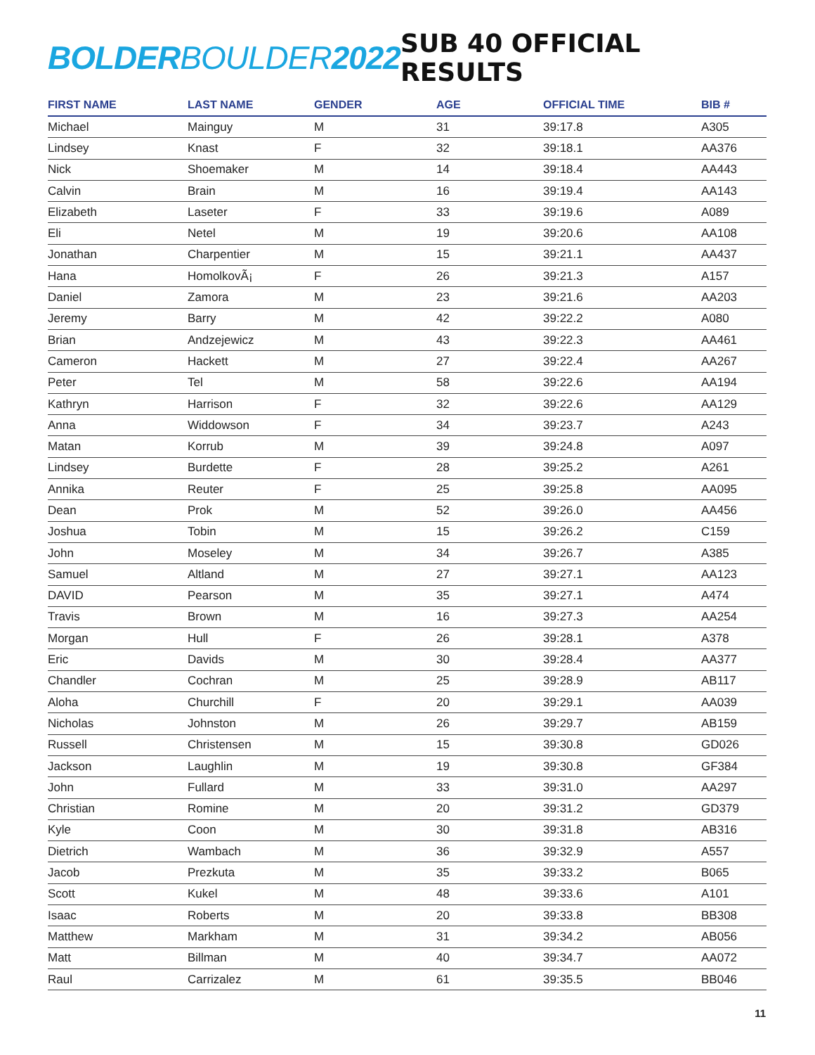BOLDERBOULDER2022
SUB 40 OFFICIAL RESULTS
| FIRST NAME | LAST NAME | GENDER | AGE | OFFICIAL TIME | BIB # |
| --- | --- | --- | --- | --- | --- |
| Michael | Mainguy | M | 31 | 39:17.8 | A305 |
| Lindsey | Knast | F | 32 | 39:18.1 | AA376 |
| Nick | Shoemaker | M | 14 | 39:18.4 | AA443 |
| Calvin | Brain | M | 16 | 39:19.4 | AA143 |
| Elizabeth | Laseter | F | 33 | 39:19.6 | A089 |
| Eli | Netel | M | 19 | 39:20.6 | AA108 |
| Jonathan | Charpentier | M | 15 | 39:21.1 | AA437 |
| Hana | HomolkovÃ¡ | F | 26 | 39:21.3 | A157 |
| Daniel | Zamora | M | 23 | 39:21.6 | AA203 |
| Jeremy | Barry | M | 42 | 39:22.2 | A080 |
| Brian | Andzejewicz | M | 43 | 39:22.3 | AA461 |
| Cameron | Hackett | M | 27 | 39:22.4 | AA267 |
| Peter | Tel | M | 58 | 39:22.6 | AA194 |
| Kathryn | Harrison | F | 32 | 39:22.6 | AA129 |
| Anna | Widdowson | F | 34 | 39:23.7 | A243 |
| Matan | Korrub | M | 39 | 39:24.8 | A097 |
| Lindsey | Burdette | F | 28 | 39:25.2 | A261 |
| Annika | Reuter | F | 25 | 39:25.8 | AA095 |
| Dean | Prok | M | 52 | 39:26.0 | AA456 |
| Joshua | Tobin | M | 15 | 39:26.2 | C159 |
| John | Moseley | M | 34 | 39:26.7 | A385 |
| Samuel | Altland | M | 27 | 39:27.1 | AA123 |
| DAVID | Pearson | M | 35 | 39:27.1 | A474 |
| Travis | Brown | M | 16 | 39:27.3 | AA254 |
| Morgan | Hull | F | 26 | 39:28.1 | A378 |
| Eric | Davids | M | 30 | 39:28.4 | AA377 |
| Chandler | Cochran | M | 25 | 39:28.9 | AB117 |
| Aloha | Churchill | F | 20 | 39:29.1 | AA039 |
| Nicholas | Johnston | M | 26 | 39:29.7 | AB159 |
| Russell | Christensen | M | 15 | 39:30.8 | GD026 |
| Jackson | Laughlin | M | 19 | 39:30.8 | GF384 |
| John | Fullard | M | 33 | 39:31.0 | AA297 |
| Christian | Romine | M | 20 | 39:31.2 | GD379 |
| Kyle | Coon | M | 30 | 39:31.8 | AB316 |
| Dietrich | Wambach | M | 36 | 39:32.9 | A557 |
| Jacob | Prezkuta | M | 35 | 39:33.2 | B065 |
| Scott | Kukel | M | 48 | 39:33.6 | A101 |
| Isaac | Roberts | M | 20 | 39:33.8 | BB308 |
| Matthew | Markham | M | 31 | 39:34.2 | AB056 |
| Matt | Billman | M | 40 | 39:34.7 | AA072 |
| Raul | Carrizalez | M | 61 | 39:35.5 | BB046 |
11